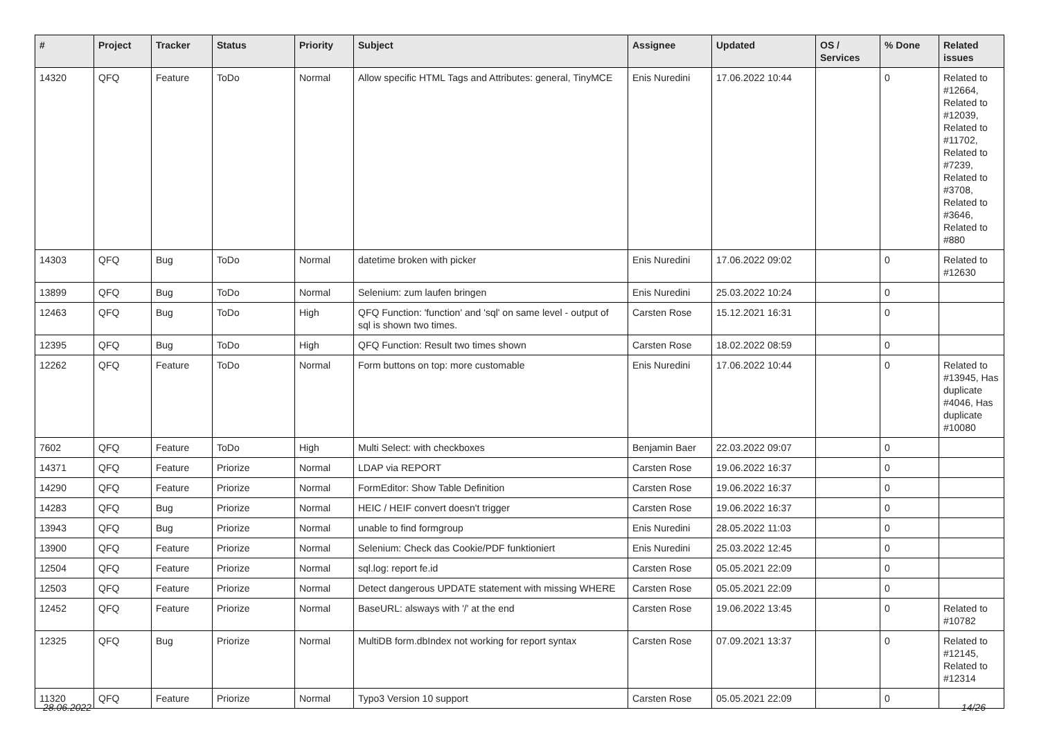| # | Project | Tracker | Status | Priority | Subject | Assignee | Updated | OS / Services | % Done | Related issues |
| --- | --- | --- | --- | --- | --- | --- | --- | --- | --- | --- |
| 14320 | QFQ | Feature | ToDo | Normal | Allow specific HTML Tags and Attributes: general, TinyMCE | Enis Nuredini | 17.06.2022 10:44 | | 0 | Related to #12664, Related to #12039, Related to #11702, Related to #7239, Related to #3708, Related to #3646, Related to #880 |
| 14303 | QFQ | Bug | ToDo | Normal | datetime broken with picker | Enis Nuredini | 17.06.2022 09:02 | | 0 | Related to #12630 |
| 13899 | QFQ | Bug | ToDo | Normal | Selenium: zum laufen bringen | Enis Nuredini | 25.03.2022 10:24 | | 0 | |
| 12463 | QFQ | Bug | ToDo | High | QFQ Function: 'function' and 'sql' on same level - output of sql is shown two times. | Carsten Rose | 15.12.2021 16:31 | | 0 | |
| 12395 | QFQ | Bug | ToDo | High | QFQ Function: Result two times shown | Carsten Rose | 18.02.2022 08:59 | | 0 | |
| 12262 | QFQ | Feature | ToDo | Normal | Form buttons on top: more customable | Enis Nuredini | 17.06.2022 10:44 | | 0 | Related to #13945, Has duplicate #4046, Has duplicate #10080 |
| 7602 | QFQ | Feature | ToDo | High | Multi Select: with checkboxes | Benjamin Baer | 22.03.2022 09:07 | | 0 | |
| 14371 | QFQ | Feature | Priorize | Normal | LDAP via REPORT | Carsten Rose | 19.06.2022 16:37 | | 0 | |
| 14290 | QFQ | Feature | Priorize | Normal | FormEditor: Show Table Definition | Carsten Rose | 19.06.2022 16:37 | | 0 | |
| 14283 | QFQ | Bug | Priorize | Normal | HEIC / HEIF convert doesn't trigger | Carsten Rose | 19.06.2022 16:37 | | 0 | |
| 13943 | QFQ | Bug | Priorize | Normal | unable to find formgroup | Enis Nuredini | 28.05.2022 11:03 | | 0 | |
| 13900 | QFQ | Feature | Priorize | Normal | Selenium: Check das Cookie/PDF funktioniert | Enis Nuredini | 25.03.2022 12:45 | | 0 | |
| 12504 | QFQ | Feature | Priorize | Normal | sql.log: report fe.id | Carsten Rose | 05.05.2021 22:09 | | 0 | |
| 12503 | QFQ | Feature | Priorize | Normal | Detect dangerous UPDATE statement with missing WHERE | Carsten Rose | 05.05.2021 22:09 | | 0 | |
| 12452 | QFQ | Feature | Priorize | Normal | BaseURL: alsways with '/' at the end | Carsten Rose | 19.06.2022 13:45 | | 0 | Related to #10782 |
| 12325 | QFQ | Bug | Priorize | Normal | MultiDB form.dbIndex not working for report syntax | Carsten Rose | 07.09.2021 13:37 | | 0 | Related to #12145, Related to #12314 |
| 11320 | QFQ | Feature | Priorize | Normal | Typo3 Version 10 support | Carsten Rose | 05.05.2021 22:09 | | 0 | |
28.06.2022 14/26